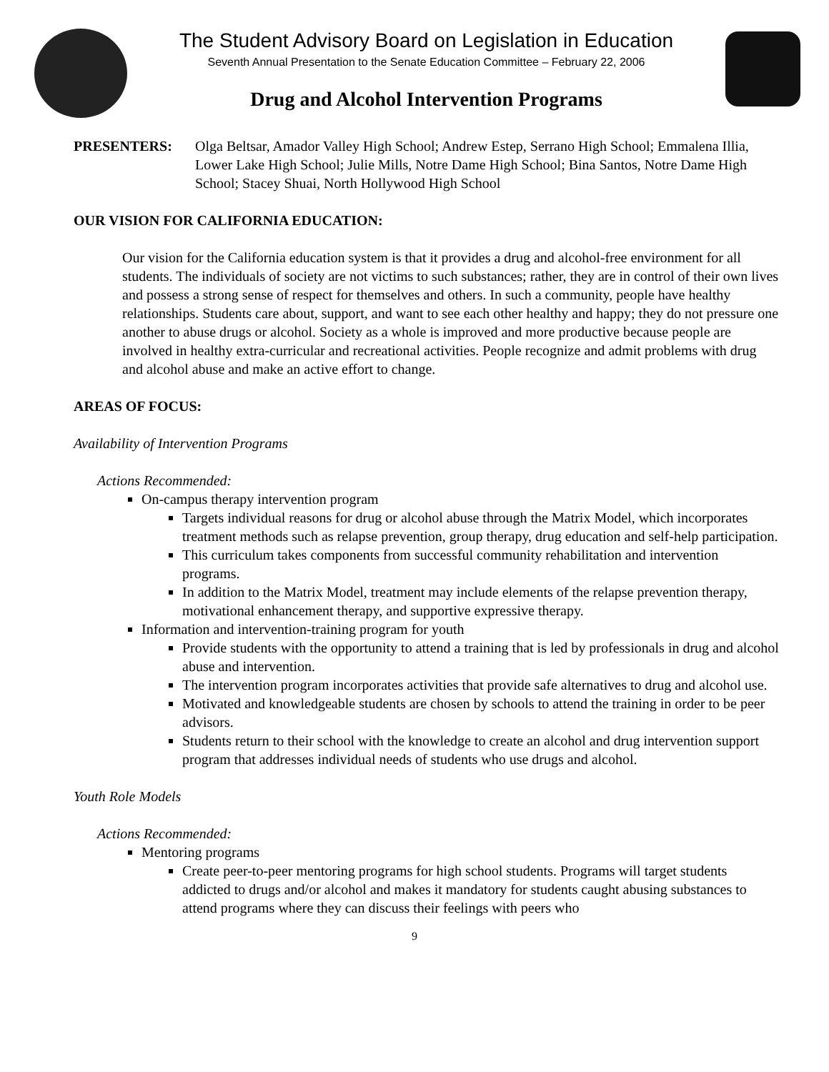The Student Advisory Board on Legislation in Education
Seventh Annual Presentation to the Senate Education Committee – February 22, 2006
Drug and Alcohol Intervention Programs
PRESENTERS: Olga Beltsar, Amador Valley High School; Andrew Estep, Serrano High School; Emmalena Illia, Lower Lake High School; Julie Mills, Notre Dame High School; Bina Santos, Notre Dame High School; Stacey Shuai, North Hollywood High School
OUR VISION FOR CALIFORNIA EDUCATION:
Our vision for the California education system is that it provides a drug and alcohol-free environment for all students. The individuals of society are not victims to such substances; rather, they are in control of their own lives and possess a strong sense of respect for themselves and others. In such a community, people have healthy relationships. Students care about, support, and want to see each other healthy and happy; they do not pressure one another to abuse drugs or alcohol. Society as a whole is improved and more productive because people are involved in healthy extra-curricular and recreational activities. People recognize and admit problems with drug and alcohol abuse and make an active effort to change.
AREAS OF FOCUS:
Availability of Intervention Programs
Actions Recommended:
On-campus therapy intervention program
Targets individual reasons for drug or alcohol abuse through the Matrix Model, which incorporates treatment methods such as relapse prevention, group therapy, drug education and self-help participation.
This curriculum takes components from successful community rehabilitation and intervention programs.
In addition to the Matrix Model, treatment may include elements of the relapse prevention therapy, motivational enhancement therapy, and supportive expressive therapy.
Information and intervention-training program for youth
Provide students with the opportunity to attend a training that is led by professionals in drug and alcohol abuse and intervention.
The intervention program incorporates activities that provide safe alternatives to drug and alcohol use.
Motivated and knowledgeable students are chosen by schools to attend the training in order to be peer advisors.
Students return to their school with the knowledge to create an alcohol and drug intervention support program that addresses individual needs of students who use drugs and alcohol.
Youth Role Models
Actions Recommended:
Mentoring programs
Create peer-to-peer mentoring programs for high school students. Programs will target students addicted to drugs and/or alcohol and makes it mandatory for students caught abusing substances to attend programs where they can discuss their feelings with peers who
9